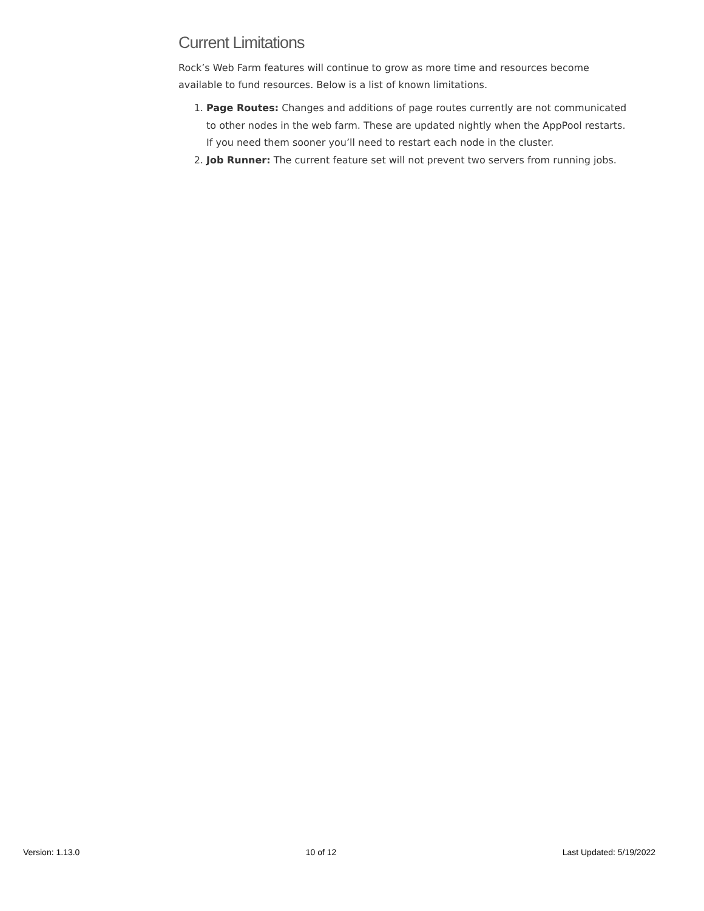Current Limitations
Rock’s Web Farm features will continue to grow as more time and resources become available to fund resources. Below is a list of known limitations.
1. Page Routes: Changes and additions of page routes currently are not communicated to other nodes in the web farm. These are updated nightly when the AppPool restarts. If you need them sooner you’ll need to restart each node in the cluster.
2. Job Runner: The current feature set will not prevent two servers from running jobs.
Version: 1.13.0 10 of 12 Last Updated: 5/19/2022